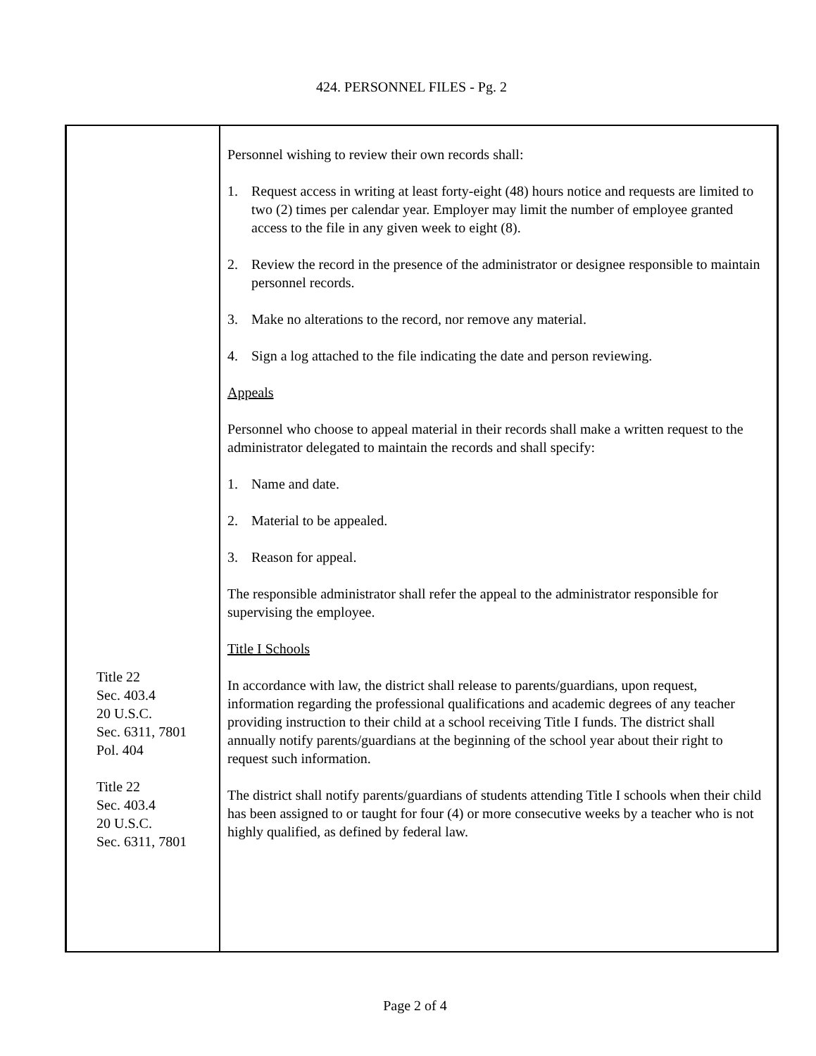424. PERSONNEL FILES - Pg. 2
Title 22
Sec. 403.4
20 U.S.C.
Sec. 6311, 7801
Pol. 404
Title 22
Sec. 403.4
20 U.S.C.
Sec. 6311, 7801
Personnel wishing to review their own records shall:
1. Request access in writing at least forty-eight (48) hours notice and requests are limited to two (2) times per calendar year. Employer may limit the number of employee granted access to the file in any given week to eight (8).
2. Review the record in the presence of the administrator or designee responsible to maintain personnel records.
3. Make no alterations to the record, nor remove any material.
4. Sign a log attached to the file indicating the date and person reviewing.
Appeals
Personnel who choose to appeal material in their records shall make a written request to the administrator delegated to maintain the records and shall specify:
1. Name and date.
2. Material to be appealed.
3. Reason for appeal.
The responsible administrator shall refer the appeal to the administrator responsible for supervising the employee.
Title I Schools
In accordance with law, the district shall release to parents/guardians, upon request, information regarding the professional qualifications and academic degrees of any teacher providing instruction to their child at a school receiving Title I funds. The district shall annually notify parents/guardians at the beginning of the school year about their right to request such information.
The district shall notify parents/guardians of students attending Title I schools when their child has been assigned to or taught for four (4) or more consecutive weeks by a teacher who is not highly qualified, as defined by federal law.
Page 2 of 4